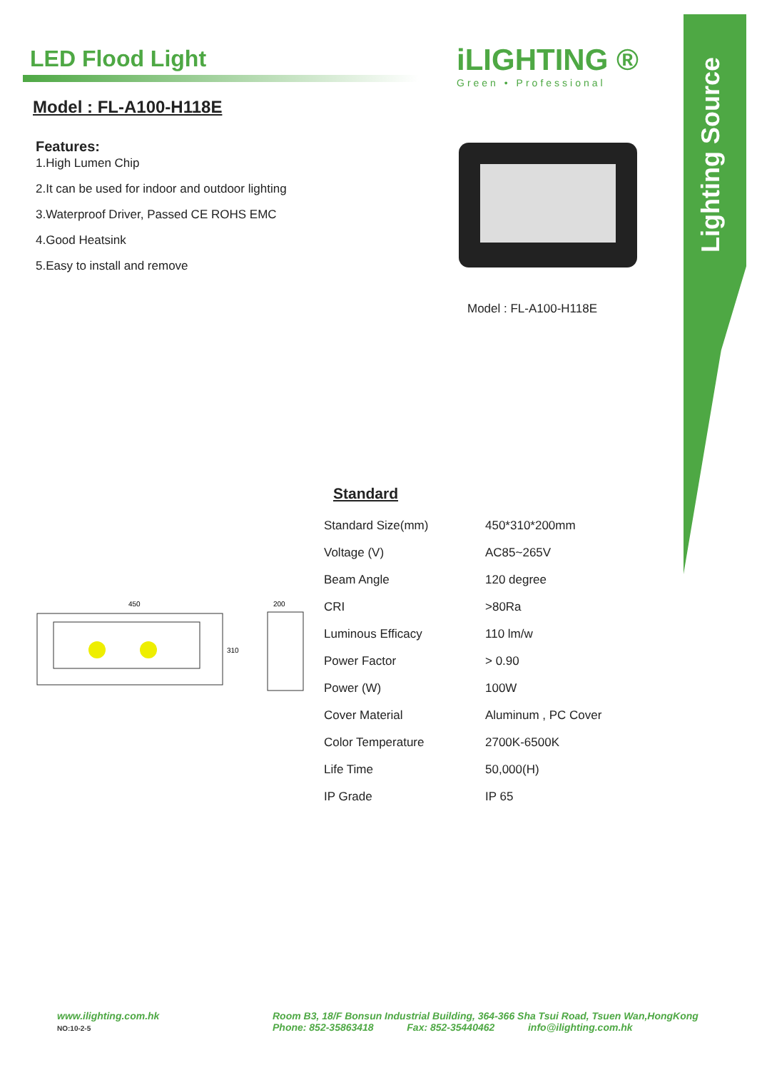Lighting Source
LED Flood Light
Model : FL-A100-H118E
Features:
1.High Lumen Chip
2.It can be used for indoor and outdoor lighting
3.Waterproof Driver, Passed CE ROHS EMC
4.Good Heatsink
5.Easy to install and remove
iLIGHTING ®
Green • Professional
Model : FL-A100-H118E
Standard
| Standard Size(mm) | 450*310*200mm |
| Voltage (V) | AC85~265V |
| Beam Angle | 120 degree |
| CRI | >80Ra |
| Luminous Efficacy | 110 lm/w |
| Power Factor | > 0.90 |
| Power (W) | 100W |
| Cover Material | Aluminum , PC Cover |
| Color Temperature | 2700K-6500K |
| Life Time | 50,000(H) |
| IP Grade | IP 65 |
450
310
200
www.ilighting.com.hk
NO:10-2-5
Room B3, 18/F Bonsun Industrial Building, 364-366 Sha Tsui Road, Tsuen Wan,HongKong
Phone: 852-35863418 Fax: 852-35440462 info@ilighting.com.hk